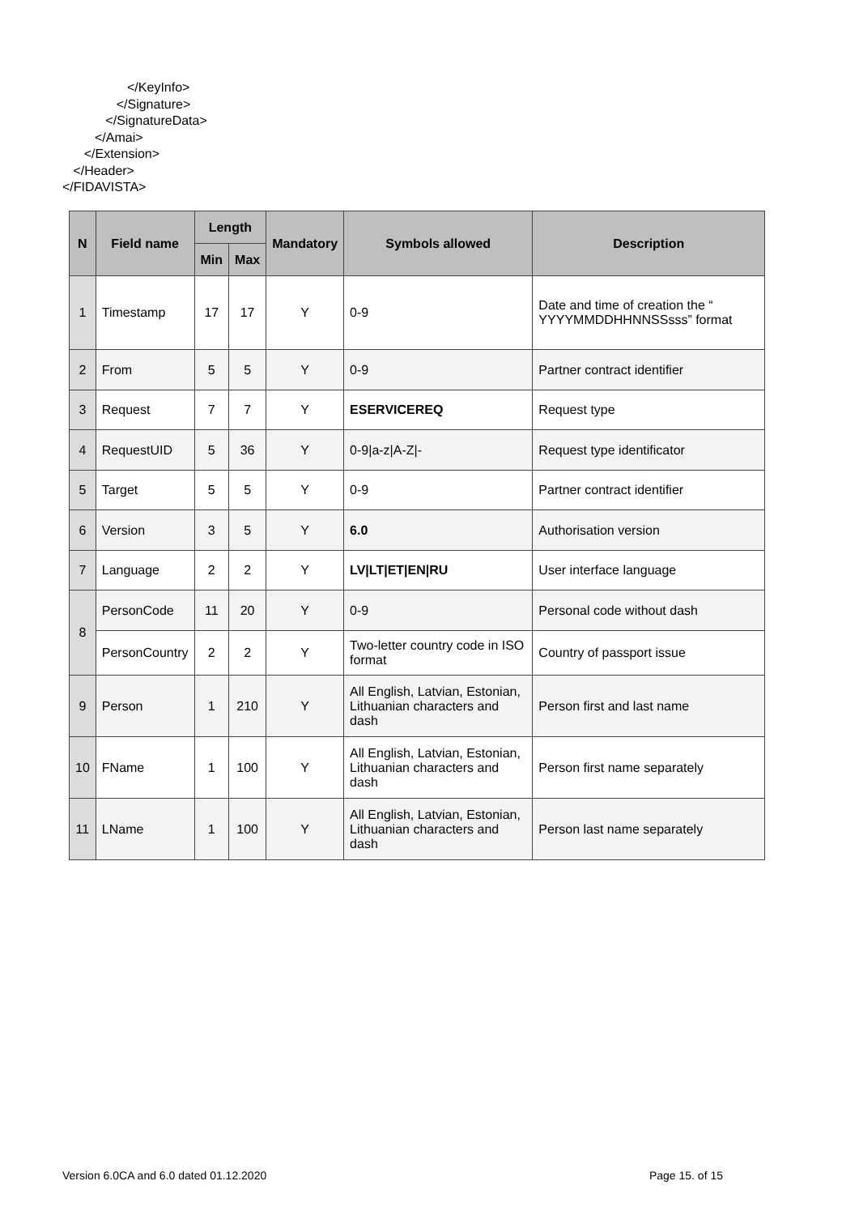</KeyInfo>
</Signature>
</SignatureData>
</Amai>
</Extension>
</Header>
</FIDAVISTA>
| N | Field name | Length | | Mandatory | Symbols allowed | Description |
| --- | --- | --- | --- | --- | --- | --- |
| | | Min | Max | | | |
| 1 | Timestamp | 17 | 17 | Y | 0-9 | Date and time of creation the “ YYYYMMDDHHNNSSsss” format |
| 2 | From | 5 | 5 | Y | 0-9 | Partner contract identifier |
| 3 | Request | 7 | 7 | Y | ESERVICEREQ | Request type |
| 4 | RequestUID | 5 | 36 | Y | 0-9/a-z/A-Z/- | Request type identificator |
| 5 | Target | 5 | 5 | Y | 0-9 | Partner contract identifier |
| 6 | Version | 3 | 5 | Y | 6.0 | Authorisation version |
| 7 | Language | 2 | 2 | Y | LV/LT/ET/EN/RU | User interface language |
| 8 | PersonCode | 11 | 20 | Y | 0-9 | Personal code without dash |
| | PersonCountry | 2 | 2 | Y | Two-letter country code in ISO format | Country of passport issue |
| 9 | Person | 1 | 210 | Y | All English, Latvian, Estonian, Lithuanian characters and dash | Person first and last name |
| 10 | FName | 1 | 100 | Y | All English, Latvian, Estonian, Lithuanian characters and dash | Person first name separately |
| 11 | LName | 1 | 100 | Y | All English, Latvian, Estonian, Lithuanian characters and dash | Person last name separately |
Version 6.0CA and 6.0 dated 01.12.2020 Page 15. of 15